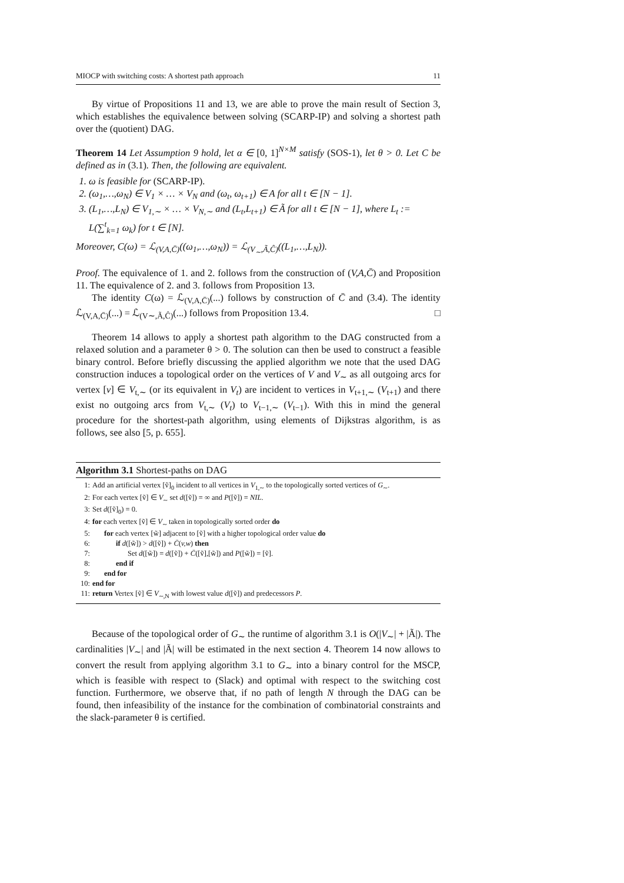MIOCP with switching costs: A shortest path approach 11
By virtue of Propositions 11 and 13, we are able to prove the main result of Section 3, which establishes the equivalence between solving (SCARP-IP) and solving a shortest path over the (quotient) DAG.
Theorem 14 Let Assumption 9 hold, let α ∈ [0, 1]<sup>N×M</sup> satisfy (SOS-1), let θ > 0. Let C be defined as in (3.1). Then, the following are equivalent.
1. ω is feasible for (SCARP-IP).
2. (ω<sub>1</sub>,…,ω<sub>N</sub>) ∈ V<sub>1</sub> × … × V<sub>N</sub> and (ω<sub>t</sub>, ω<sub>t+1</sub>) ∈ A for all t ∈ [N − 1].
3. (L<sub>1</sub>,…,L<sub>N</sub>) ∈ V<sub>1,∼</sub> × … × V<sub>N,∼</sub> and (L<sub>t</sub>,L<sub>t+1</sub>) ∈ Ã for all t ∈ [N − 1], where L<sub>t</sub> := L(∑<sup>t</sup><sub>k=1</sub> ω<sub>k</sub>) for t ∈ [N].
Moreover, C(ω) = ℒ<sub>(V,A,C̄)</sub>((ω<sub>1</sub>,…,ω<sub>N</sub>)) = ℒ<sub>(V<sub>∼</sub>,Ã,Ĉ)</sub>((L<sub>1</sub>,…,L<sub>N</sub>)).
Proof. The equivalence of 1. and 2. follows from the construction of (V,A,C̄) and Proposition 11. The equivalence of 2. and 3. follows from Proposition 13.
The identity C(ω) = ℒ<sub>(V,A,C̄)</sub>(...) follows by construction of C̄ and (3.4). The identity ℒ<sub>(V,A,C̄)</sub>(...) = ℒ<sub>(V∼,Ã,Ĉ)</sub>(...) follows from Proposition 13.4. □
Theorem 14 allows to apply a shortest path algorithm to the DAG constructed from a relaxed solution and a parameter θ > 0. The solution can then be used to construct a feasible binary control. Before briefly discussing the applied algorithm we note that the used DAG construction induces a topological order on the vertices of V and V<sub>∼</sub> as all outgoing arcs for vertex [v] ∈ V<sub>t,∼</sub> (or its equivalent in V<sub>t</sub>) are incident to vertices in V<sub>t+1,∼</sub> (V<sub>t+1</sub>) and there exist no outgoing arcs from V<sub>t,∼</sub> (V<sub>t</sub>) to V<sub>t−1,∼</sub> (V<sub>t−1</sub>). With this in mind the general procedure for the shortest-path algorithm, using elements of Dijkstras algorithm, is as follows, see also [5, p. 655].
Algorithm 3.1 Shortest-paths on DAG
| 1: | Add an artificial vertex [ṽ]<sub>0</sub> incident to all vertices in V<sub>1,∼</sub> to the topologically sorted vertices of G<sub>∼</sub>. |
| 2: | For each vertex [ṽ] ∈ V<sub>∼</sub> set d ([ṽ]) = ∞ and P ([ṽ]) = NIL . |
| 3: | Set d ([ṽ]<sub>0</sub>) = 0. |
| 4: | for each vertex [ṽ] ∈ V<sub>∼</sub> taken in topologically sorted order do |
| 5: | for each vertex [w̃] adjacent to [ṽ] with a higher topological order value do |
| 6: | if d ([w̃]) > d ([ṽ]) + C̄ ( v,w ) then |
| 7: | Set d ([w̃]) = d ([ṽ]) + C̄ ([ṽ],[w̃]) and P ([w̃]) = [ṽ]. |
| 8: | end if |
| 9: | end for |
| 10: | end for |
| 11: | return Vertex [ṽ] ∈ V<sub>∼,N</sub> with lowest value d ([ṽ]) and predecessors P . |
Because of the topological order of G<sub>∼</sub> the runtime of algorithm 3.1 is O(|V<sub>∼</sub>| + |Ã|). The cardinalities |V<sub>∼</sub>| and |Ã| will be estimated in the next section 4. Theorem 14 now allows to convert the result from applying algorithm 3.1 to G<sub>∼</sub> into a binary control for the MSCP, which is feasible with respect to (Slack) and optimal with respect to the switching cost function. Furthermore, we observe that, if no path of length N through the DAG can be found, then infeasibility of the instance for the combination of combinatorial constraints and the slack-parameter θ is certified.